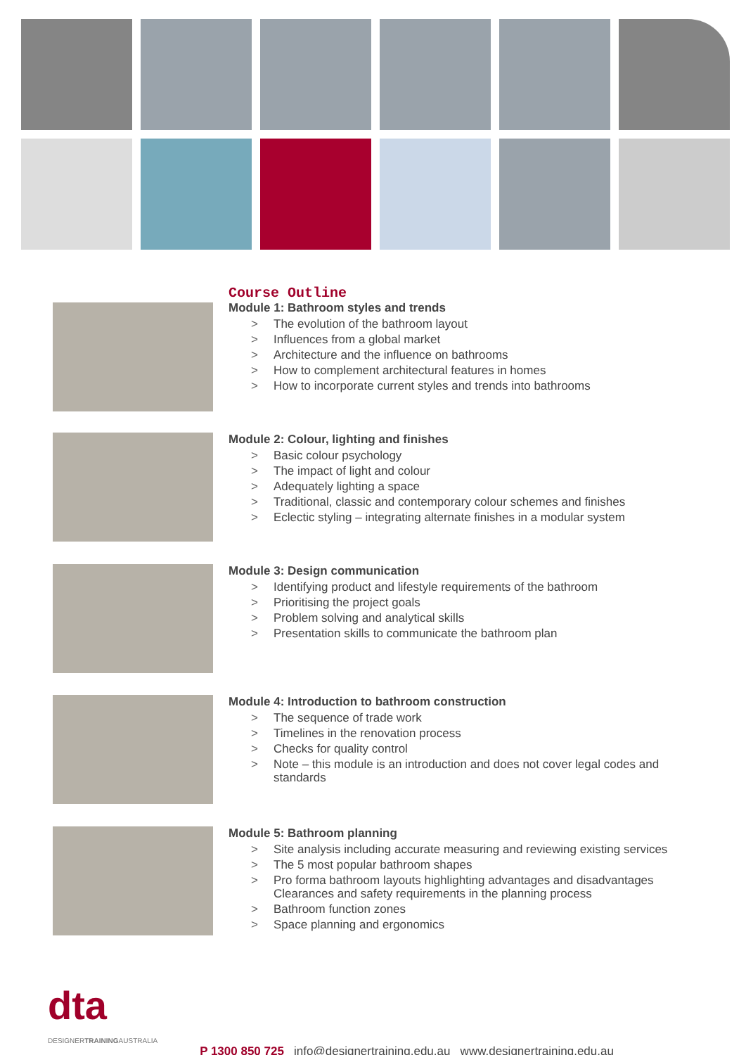Course Outline
Module 1: Bathroom styles and trends
> The evolution of the bathroom layout
> Influences from a global market
> Architecture and the influence on bathrooms
> How to complement architectural features in homes
> How to incorporate current styles and trends into bathrooms
Module 2: Colour, lighting and finishes
> Basic colour psychology
> The impact of light and colour
> Adequately lighting a space
> Traditional, classic and contemporary colour schemes and finishes
> Eclectic styling – integrating alternate finishes in a modular system
Module 3: Design communication
> Identifying product and lifestyle requirements of the bathroom
> Prioritising the project goals
> Problem solving and analytical skills
> Presentation skills to communicate the bathroom plan
Module 4: Introduction to bathroom construction
> The sequence of trade work
> Timelines in the renovation process
> Checks for quality control
> Note – this module is an introduction and does not cover legal codes and
standards
Module 5: Bathroom planning
> Site analysis including accurate measuring and reviewing existing services
> The 5 most popular bathroom shapes
> Pro forma bathroom layouts highlighting advantages and disadvantages
Clearances and safety requirements in the planning process
> Bathroom function zones
> Space planning and ergonomics
dta
DESIGNERTRAININGAUSTRALIA
P 1300 850 725 info@designertraining.edu.au www.designertraining.edu.au